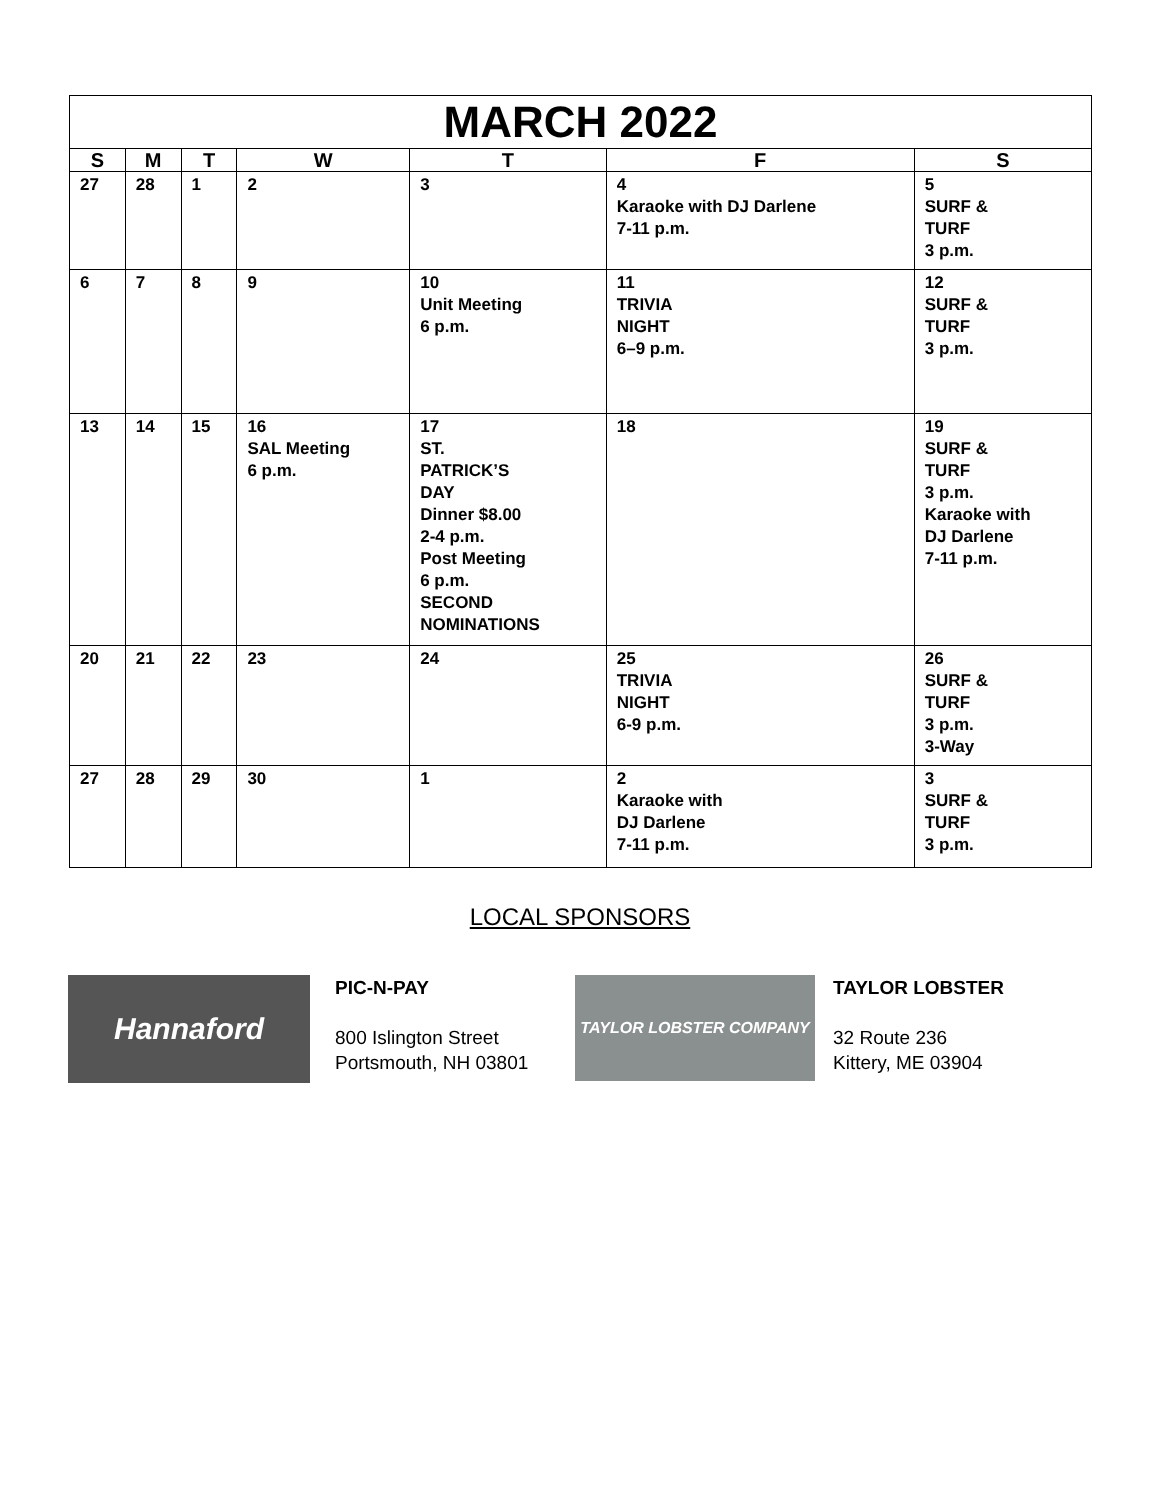| MARCH 2022 | | | | | | |
| --- | --- | --- | --- | --- | --- | --- |
| S | M | T | W | T | F | S |
| 27 | 28 | 1 | 2 | 3 | 4 Karaoke with DJ Darlene 7-11 p.m. | 5 SURF & TURF 3 p.m. |
| 6 | 7 | 8 | 9 | 10 Unit Meeting 6 p.m. | 11 TRIVIA NIGHT 6–9 p.m. | 12 SURF & TURF 3 p.m. |
| 13 | 14 | 15 | 16 SAL Meeting 6 p.m. | 17 ST. PATRICK’S DAY Dinner $8.00 2-4 p.m. Post Meeting 6 p.m. SECOND NOMINATIONS | 18 | 19 SURF & TURF 3 p.m. Karaoke with DJ Darlene 7-11 p.m. |
| 20 | 21 | 22 | 23 | 24 | 25 TRIVIA NIGHT 6-9 p.m. | 26 SURF & TURF 3 p.m. 3-Way |
| 27 | 28 | 29 | 30 | 1 | 2 Karaoke with DJ Darlene 7-11 p.m. | 3 SURF & TURF 3 p.m. |
LOCAL SPONSORS
Hannaford
PIC-N-PAY
800 Islington Street
Portsmouth, NH 03801
TAYLOR LOBSTER COMPANY
TAYLOR LOBSTER
32 Route 236
Kittery, ME 03904